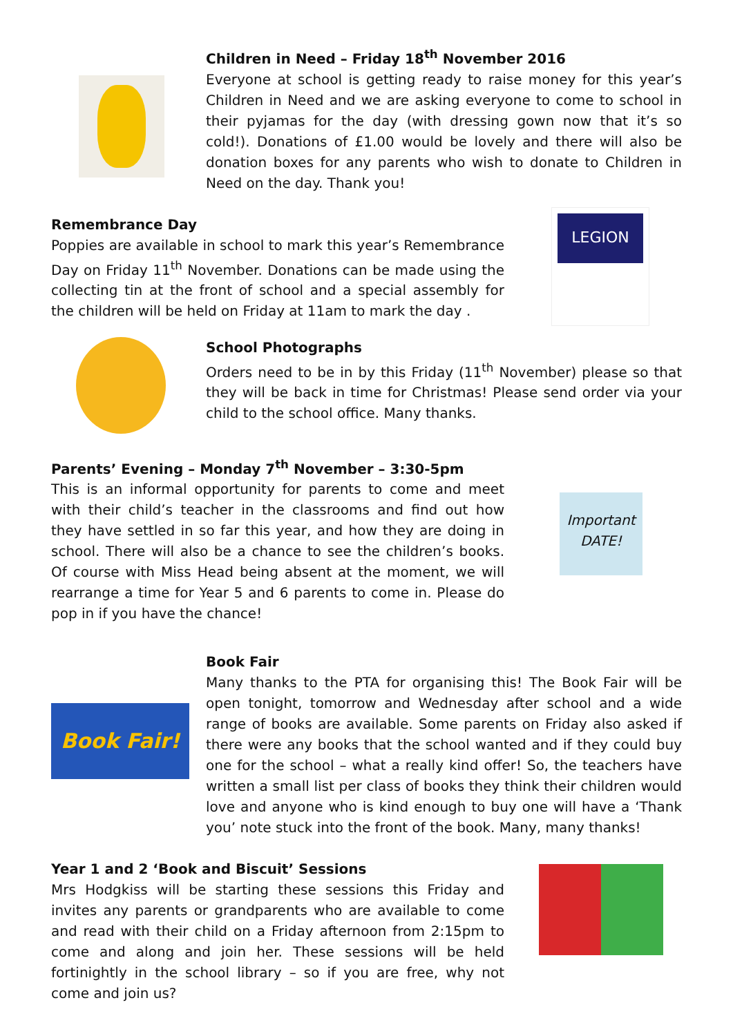Children in Need – Friday 18<sup>th</sup> November 2016
Everyone at school is getting ready to raise money for this year’s Children in Need and we are asking everyone to come to school in their pyjamas for the day (with dressing gown now that it’s so cold!). Donations of £1.00 would be lovely and there will also be donation boxes for any parents who wish to donate to Children in Need on the day. Thank you!
Remembrance Day
Poppies are available in school to mark this year’s Remembrance Day on Friday 11<sup>th</sup> November. Donations can be made using the collecting tin at the front of school and a special assembly for the children will be held on Friday at 11am to mark the day .
LEGION
School Photographs
Orders need to be in by this Friday (11<sup>th</sup> November) please so that they will be back in time for Christmas! Please send order via your child to the school office. Many thanks.
Parents’ Evening – Monday 7<sup>th</sup> November – 3:30-5pm
This is an informal opportunity for parents to come and meet with their child’s teacher in the classrooms and find out how they have settled in so far this year, and how they are doing in school. There will also be a chance to see the children’s books. Of course with Miss Head being absent at the moment, we will rearrange a time for Year 5 and 6 parents to come in. Please do pop in if you have the chance!
Important DATE!
Book Fair!
Book Fair
Many thanks to the PTA for organising this! The Book Fair will be open tonight, tomorrow and Wednesday after school and a wide range of books are available. Some parents on Friday also asked if there were any books that the school wanted and if they could buy one for the school – what a really kind offer! So, the teachers have written a small list per class of books they think their children would love and anyone who is kind enough to buy one will have a ‘Thank you’ note stuck into the front of the book. Many, many thanks!
Year 1 and 2 ‘Book and Biscuit’ Sessions
Mrs Hodgkiss will be starting these sessions this Friday and invites any parents or grandparents who are available to come and read with their child on a Friday afternoon from 2:15pm to come and along and join her. These sessions will be held fortinightly in the school library – so if you are free, why not come and join us?